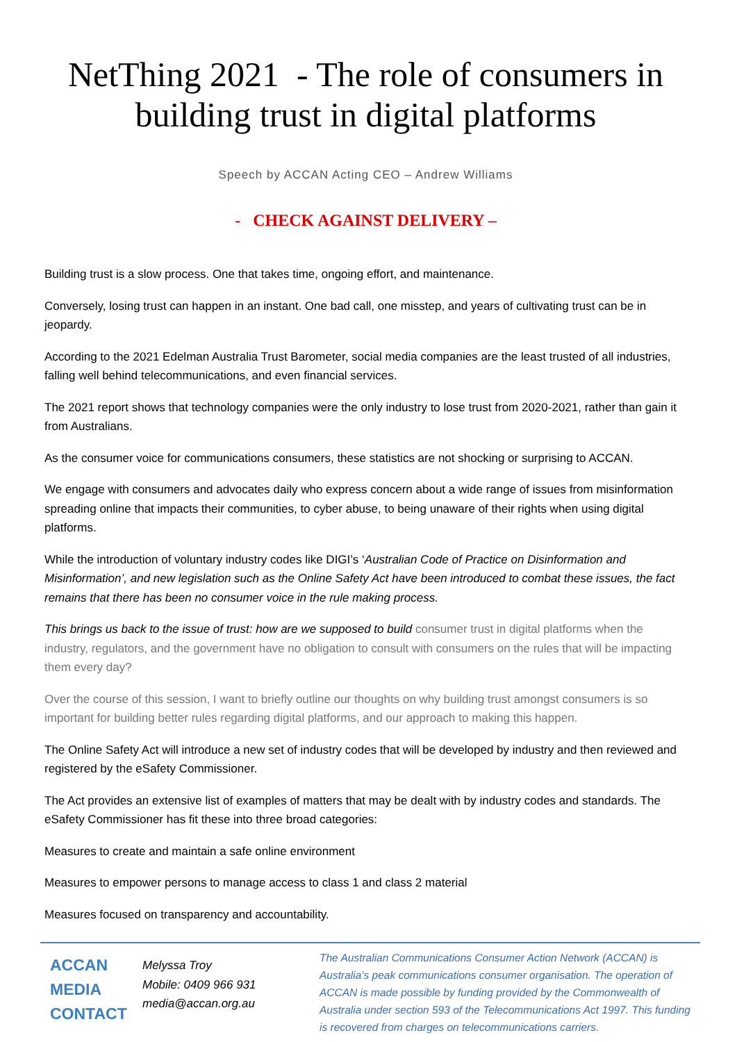NetThing 2021 - The role of consumers in building trust in digital platforms
Speech by ACCAN Acting CEO – Andrew Williams
- CHECK AGAINST DELIVERY –
Building trust is a slow process. One that takes time, ongoing effort, and maintenance.
Conversely, losing trust can happen in an instant. One bad call, one misstep, and years of cultivating trust can be in jeopardy.
According to the 2021 Edelman Australia Trust Barometer, social media companies are the least trusted of all industries, falling well behind telecommunications, and even financial services.
The 2021 report shows that technology companies were the only industry to lose trust from 2020-2021, rather than gain it from Australians.
As the consumer voice for communications consumers, these statistics are not shocking or surprising to ACCAN.
We engage with consumers and advocates daily who express concern about a wide range of issues from misinformation spreading online that impacts their communities, to cyber abuse, to being unaware of their rights when using digital platforms.
While the introduction of voluntary industry codes like DIGI’s ‘Australian Code of Practice on Disinformation and Misinformation’, and new legislation such as the Online Safety Act have been introduced to combat these issues, the fact remains that there has been no consumer voice in the rule making process.
This brings us back to the issue of trust: how are we supposed to build consumer trust in digital platforms when the industry, regulators, and the government have no obligation to consult with consumers on the rules that will be impacting them every day?
Over the course of this session, I want to briefly outline our thoughts on why building trust amongst consumers is so important for building better rules regarding digital platforms, and our approach to making this happen.
The Online Safety Act will introduce a new set of industry codes that will be developed by industry and then reviewed and registered by the eSafety Commissioner.
The Act provides an extensive list of examples of matters that may be dealt with by industry codes and standards. The eSafety Commissioner has fit these into three broad categories:
Measures to create and maintain a safe online environment
Measures to empower persons to manage access to class 1 and class 2 material
Measures focused on transparency and accountability.
ACCAN
MEDIA
CONTACT
Melyssa Troy
Mobile: 0409 966 931
media@accan.org.au
The Australian Communications Consumer Action Network (ACCAN) is Australia’s peak communications consumer organisation. The operation of ACCAN is made possible by funding provided by the Commonwealth of Australia under section 593 of the Telecommunications Act 1997. This funding is recovered from charges on telecommunications carriers.